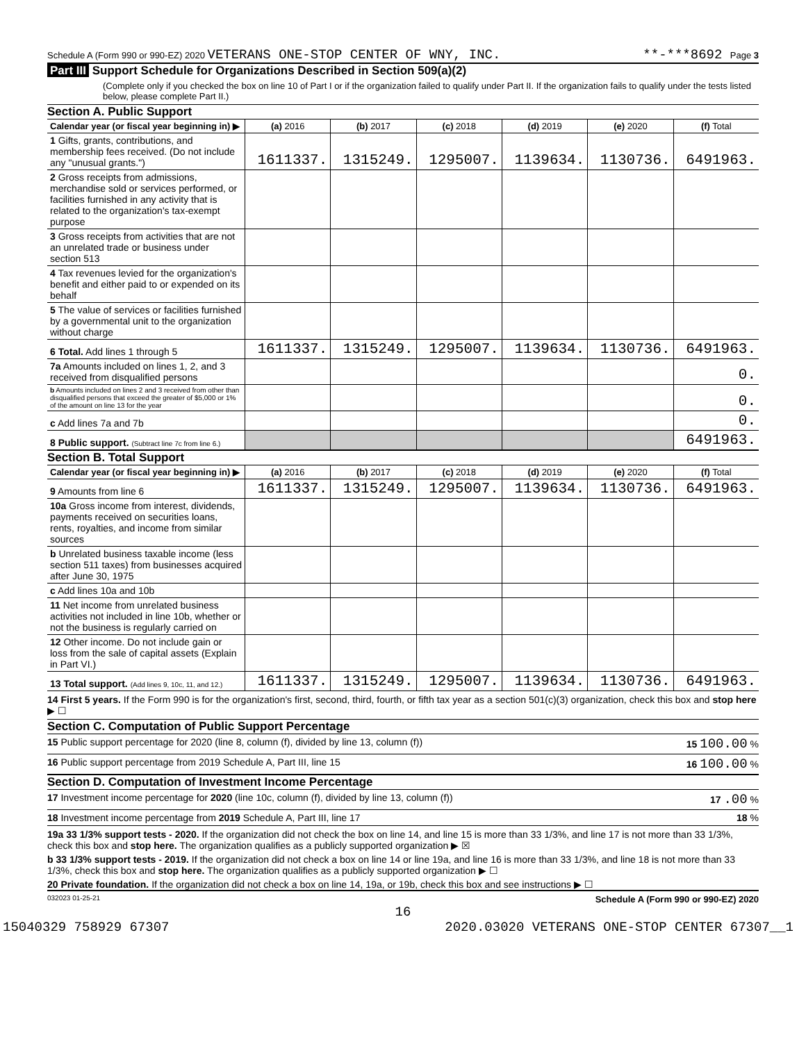Schedule A (Form 990 or 990-EZ) 2020 VETERANS ONE-STOP CENTER OF WNY, INC. **-***8692 Page 3
Part III Support Schedule for Organizations Described in Section 509(a)(2)
(Complete only if you checked the box on line 10 of Part I or if the organization failed to qualify under Part II. If the organization fails to qualify under the tests listed below, please complete Part II.)
Section A. Public Support
| Calendar year (or fiscal year beginning in) ▶ | (a) 2016 | (b) 2017 | (c) 2018 | (d) 2019 | (e) 2020 | (f) Total |
| --- | --- | --- | --- | --- | --- | --- |
| 1 Gifts, grants, contributions, and membership fees received. (Do not include any "unusual grants.") | 1611337. | 1315249. | 1295007. | 1139634. | 1130736. | 6491963. |
| 2 Gross receipts from admissions, merchandise sold or services performed, or facilities furnished in any activity that is related to the organization's tax-exempt purpose | | | | | | |
| 3 Gross receipts from activities that are not an unrelated trade or business under section 513 | | | | | | |
| 4 Tax revenues levied for the organization's benefit and either paid to or expended on its behalf | | | | | | |
| 5 The value of services or facilities furnished by a governmental unit to the organization without charge | | | | | | |
| 6 Total. Add lines 1 through 5 | 1611337. | 1315249. | 1295007. | 1139634. | 1130736. | 6491963. |
| 7a Amounts included on lines 1, 2, and 3 received from disqualified persons | | | | | | 0. |
| b Amounts included on lines 2 and 3 received from other than disqualified persons that exceed the greater of $5,000 or 1% of the amount on line 13 for the year | | | | | | 0. |
| c Add lines 7a and 7b | | | | | | 0. |
| 8 Public support. (Subtract line 7c from line 6.) | | | | | | 6491963. |
Section B. Total Support
| Calendar year (or fiscal year beginning in) ▶ | (a) 2016 | (b) 2017 | (c) 2018 | (d) 2019 | (e) 2020 | (f) Total |
| --- | --- | --- | --- | --- | --- | --- |
| 9 Amounts from line 6 | 1611337. | 1315249. | 1295007. | 1139634. | 1130736. | 6491963. |
| 10a Gross income from interest, dividends, payments received on securities loans, rents, royalties, and income from similar sources | | | | | | |
| b Unrelated business taxable income (less section 511 taxes) from businesses acquired after June 30, 1975 | | | | | | |
| c Add lines 10a and 10b | | | | | | |
| 11 Net income from unrelated business activities not included in line 10b, whether or not the business is regularly carried on | | | | | | |
| 12 Other income. Do not include gain or loss from the sale of capital assets (Explain in Part VI.) | | | | | | |
| 13 Total support. (Add lines 9, 10c, 11, and 12.) | 1611337. | 1315249. | 1295007. | 1139634. | 1130736. | 6491963. |
14 First 5 years. If the Form 990 is for the organization's first, second, third, fourth, or fifth tax year as a section 501(c)(3) organization, check this box and stop here ▶ ☐
Section C. Computation of Public Support Percentage
15 Public support percentage for 2020 (line 8, column (f), divided by line 13, column (f)) 15 100.00 %
16 Public support percentage from 2019 Schedule A, Part III, line 15 16 100.00 %
Section D. Computation of Investment Income Percentage
17 Investment income percentage for 2020 (line 10c, column (f), divided by line 13, column (f)) 17 .00 %
18 Investment income percentage from 2019 Schedule A, Part III, line 17 18 %
19a 33 1/3% support tests - 2020. If the organization did not check the box on line 14, and line 15 is more than 33 1/3%, and line 17 is not more than 33 1/3%, check this box and stop here. The organization qualifies as a publicly supported organization ▶ ☒
b 33 1/3% support tests - 2019. If the organization did not check a box on line 14 or line 19a, and line 16 is more than 33 1/3%, and line 18 is not more than 33 1/3%, check this box and stop here. The organization qualifies as a publicly supported organization ▶ ☐
20 Private foundation. If the organization did not check a box on line 14, 19a, or 19b, check this box and see instructions ▶ ☐
032023 01-25-21 Schedule A (Form 990 or 990-EZ) 2020
16
15040329 758929 67307 2020.03020 VETERANS ONE-STOP CENTER 67307__1